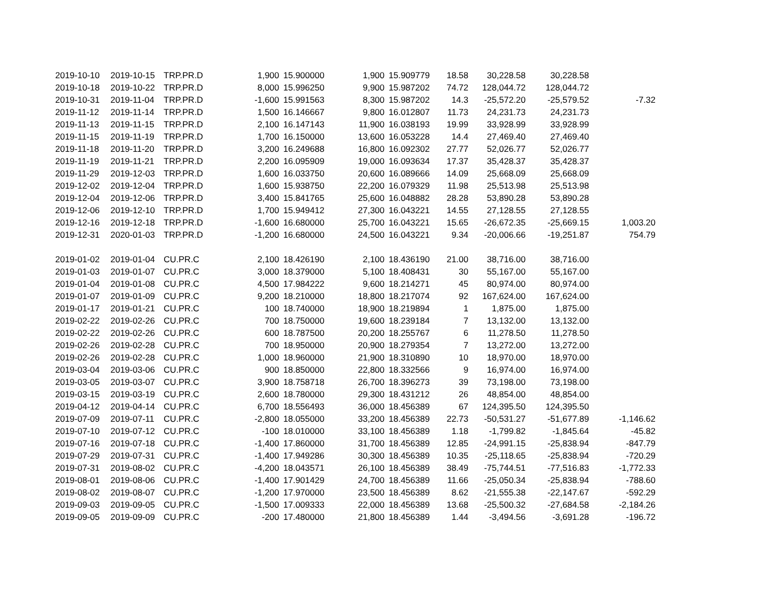| 2019-10-10 | 2019-10-15 | TRP.PR.D | 1,900 | 15.900000 | 1,900 | 15.909779 | 18.58 | 30,228.58 | 30,228.58 | |
| 2019-10-18 | 2019-10-22 | TRP.PR.D | 8,000 | 15.996250 | 9,900 | 15.987202 | 74.72 | 128,044.72 | 128,044.72 | |
| 2019-10-31 | 2019-11-04 | TRP.PR.D | -1,600 | 15.991563 | 8,300 | 15.987202 | 14.3 | -25,572.20 | -25,579.52 | -7.32 |
| 2019-11-12 | 2019-11-14 | TRP.PR.D | 1,500 | 16.146667 | 9,800 | 16.012807 | 11.73 | 24,231.73 | 24,231.73 | |
| 2019-11-13 | 2019-11-15 | TRP.PR.D | 2,100 | 16.147143 | 11,900 | 16.038193 | 19.99 | 33,928.99 | 33,928.99 | |
| 2019-11-15 | 2019-11-19 | TRP.PR.D | 1,700 | 16.150000 | 13,600 | 16.053228 | 14.4 | 27,469.40 | 27,469.40 | |
| 2019-11-18 | 2019-11-20 | TRP.PR.D | 3,200 | 16.249688 | 16,800 | 16.092302 | 27.77 | 52,026.77 | 52,026.77 | |
| 2019-11-19 | 2019-11-21 | TRP.PR.D | 2,200 | 16.095909 | 19,000 | 16.093634 | 17.37 | 35,428.37 | 35,428.37 | |
| 2019-11-29 | 2019-12-03 | TRP.PR.D | 1,600 | 16.033750 | 20,600 | 16.089666 | 14.09 | 25,668.09 | 25,668.09 | |
| 2019-12-02 | 2019-12-04 | TRP.PR.D | 1,600 | 15.938750 | 22,200 | 16.079329 | 11.98 | 25,513.98 | 25,513.98 | |
| 2019-12-04 | 2019-12-06 | TRP.PR.D | 3,400 | 15.841765 | 25,600 | 16.048882 | 28.28 | 53,890.28 | 53,890.28 | |
| 2019-12-06 | 2019-12-10 | TRP.PR.D | 1,700 | 15.949412 | 27,300 | 16.043221 | 14.55 | 27,128.55 | 27,128.55 | |
| 2019-12-16 | 2019-12-18 | TRP.PR.D | -1,600 | 16.680000 | 25,700 | 16.043221 | 15.65 | -26,672.35 | -25,669.15 | 1,003.20 |
| 2019-12-31 | 2020-01-03 | TRP.PR.D | -1,200 | 16.680000 | 24,500 | 16.043221 | 9.34 | -20,006.66 | -19,251.87 | 754.79 |
| 2019-01-02 | 2019-01-04 | CU.PR.C | 2,100 | 18.426190 | 2,100 | 18.436190 | 21.00 | 38,716.00 | 38,716.00 | |
| 2019-01-03 | 2019-01-07 | CU.PR.C | 3,000 | 18.379000 | 5,100 | 18.408431 | 30 | 55,167.00 | 55,167.00 | |
| 2019-01-04 | 2019-01-08 | CU.PR.C | 4,500 | 17.984222 | 9,600 | 18.214271 | 45 | 80,974.00 | 80,974.00 | |
| 2019-01-07 | 2019-01-09 | CU.PR.C | 9,200 | 18.210000 | 18,800 | 18.217074 | 92 | 167,624.00 | 167,624.00 | |
| 2019-01-17 | 2019-01-21 | CU.PR.C | 100 | 18.740000 | 18,900 | 18.219894 | 1 | 1,875.00 | 1,875.00 | |
| 2019-02-22 | 2019-02-26 | CU.PR.C | 700 | 18.750000 | 19,600 | 18.239184 | 7 | 13,132.00 | 13,132.00 | |
| 2019-02-22 | 2019-02-26 | CU.PR.C | 600 | 18.787500 | 20,200 | 18.255767 | 6 | 11,278.50 | 11,278.50 | |
| 2019-02-26 | 2019-02-28 | CU.PR.C | 700 | 18.950000 | 20,900 | 18.279354 | 7 | 13,272.00 | 13,272.00 | |
| 2019-02-26 | 2019-02-28 | CU.PR.C | 1,000 | 18.960000 | 21,900 | 18.310890 | 10 | 18,970.00 | 18,970.00 | |
| 2019-03-04 | 2019-03-06 | CU.PR.C | 900 | 18.850000 | 22,800 | 18.332566 | 9 | 16,974.00 | 16,974.00 | |
| 2019-03-05 | 2019-03-07 | CU.PR.C | 3,900 | 18.758718 | 26,700 | 18.396273 | 39 | 73,198.00 | 73,198.00 | |
| 2019-03-15 | 2019-03-19 | CU.PR.C | 2,600 | 18.780000 | 29,300 | 18.431212 | 26 | 48,854.00 | 48,854.00 | |
| 2019-04-12 | 2019-04-14 | CU.PR.C | 6,700 | 18.556493 | 36,000 | 18.456389 | 67 | 124,395.50 | 124,395.50 | |
| 2019-07-09 | 2019-07-11 | CU.PR.C | -2,800 | 18.055000 | 33,200 | 18.456389 | 22.73 | -50,531.27 | -51,677.89 | -1,146.62 |
| 2019-07-10 | 2019-07-12 | CU.PR.C | -100 | 18.010000 | 33,100 | 18.456389 | 1.18 | -1,799.82 | -1,845.64 | -45.82 |
| 2019-07-16 | 2019-07-18 | CU.PR.C | -1,400 | 17.860000 | 31,700 | 18.456389 | 12.85 | -24,991.15 | -25,838.94 | -847.79 |
| 2019-07-29 | 2019-07-31 | CU.PR.C | -1,400 | 17.949286 | 30,300 | 18.456389 | 10.35 | -25,118.65 | -25,838.94 | -720.29 |
| 2019-07-31 | 2019-08-02 | CU.PR.C | -4,200 | 18.043571 | 26,100 | 18.456389 | 38.49 | -75,744.51 | -77,516.83 | -1,772.33 |
| 2019-08-01 | 2019-08-06 | CU.PR.C | -1,400 | 17.901429 | 24,700 | 18.456389 | 11.66 | -25,050.34 | -25,838.94 | -788.60 |
| 2019-08-02 | 2019-08-07 | CU.PR.C | -1,200 | 17.970000 | 23,500 | 18.456389 | 8.62 | -21,555.38 | -22,147.67 | -592.29 |
| 2019-09-03 | 2019-09-05 | CU.PR.C | -1,500 | 17.009333 | 22,000 | 18.456389 | 13.68 | -25,500.32 | -27,684.58 | -2,184.26 |
| 2019-09-05 | 2019-09-09 | CU.PR.C | -200 | 17.480000 | 21,800 | 18.456389 | 1.44 | -3,494.56 | -3,691.28 | -196.72 |